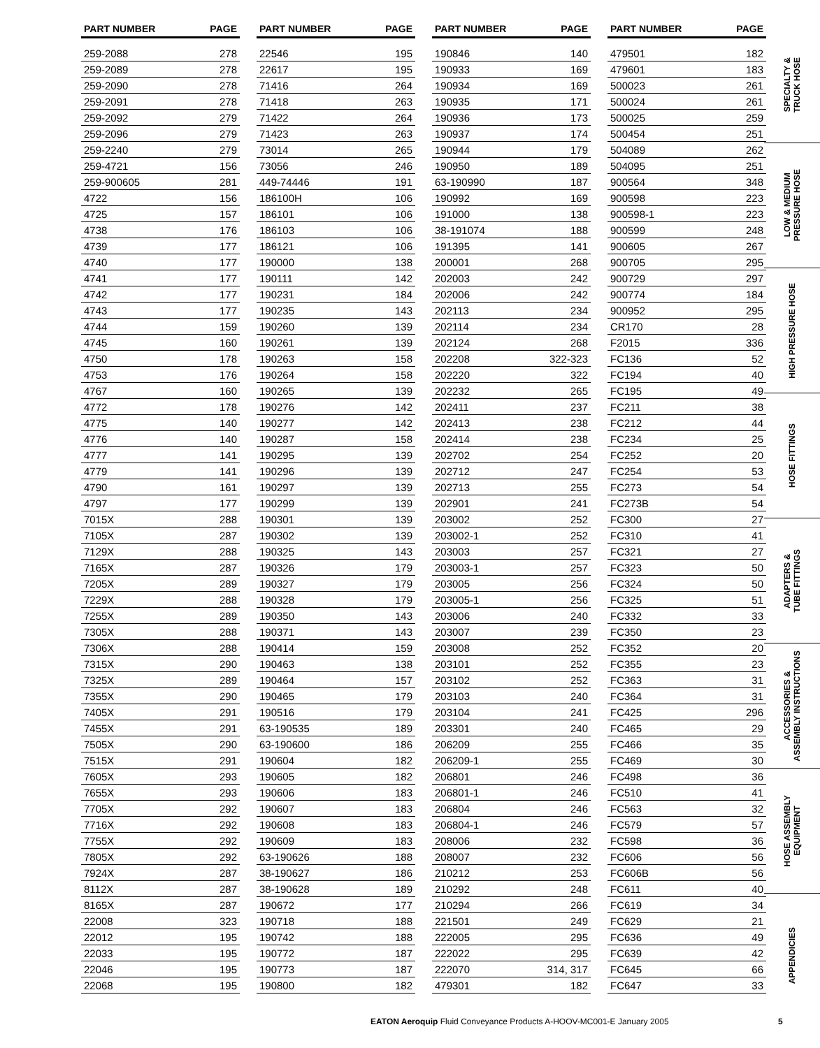| PART NUMBER | PAGE |
| --- | --- |
| 259-2088 | 278 |
| 259-2089 | 278 |
| 259-2090 | 278 |
| 259-2091 | 278 |
| 259-2092 | 279 |
| 259-2096 | 279 |
| 259-2240 | 279 |
| 259-4721 | 156 |
| 259-900605 | 281 |
| 4722 | 156 |
| 4725 | 157 |
| 4738 | 176 |
| 4739 | 177 |
| 4740 | 177 |
| 4741 | 177 |
| 4742 | 177 |
| 4743 | 177 |
| 4744 | 159 |
| 4745 | 160 |
| 4750 | 178 |
| 4753 | 176 |
| 4767 | 160 |
| 4772 | 178 |
| 4775 | 140 |
| 4776 | 140 |
| 4777 | 141 |
| 4779 | 141 |
| 4790 | 161 |
| 4797 | 177 |
| 7015X | 288 |
| 7105X | 287 |
| 7129X | 288 |
| 7165X | 287 |
| 7205X | 289 |
| 7229X | 288 |
| 7255X | 289 |
| 7305X | 288 |
| 7306X | 288 |
| 7315X | 290 |
| 7325X | 289 |
| 7355X | 290 |
| 7405X | 291 |
| 7455X | 291 |
| 7505X | 290 |
| 7515X | 291 |
| 7605X | 293 |
| 7655X | 293 |
| 7705X | 292 |
| 7716X | 292 |
| 7755X | 292 |
| 7805X | 292 |
| 7924X | 287 |
| 8112X | 287 |
| 8165X | 287 |
| 22008 | 323 |
| 22012 | 195 |
| 22033 | 195 |
| 22046 | 195 |
| 22068 | 195 |
| PART NUMBER | PAGE |
| --- | --- |
| 22546 | 195 |
| 22617 | 195 |
| 71416 | 264 |
| 71418 | 263 |
| 71422 | 264 |
| 71423 | 263 |
| 73014 | 265 |
| 73056 | 246 |
| 449-74446 | 191 |
| 186100H | 106 |
| 186101 | 106 |
| 186103 | 106 |
| 186121 | 106 |
| 190000 | 138 |
| 190111 | 142 |
| 190231 | 184 |
| 190235 | 143 |
| 190260 | 139 |
| 190261 | 139 |
| 190263 | 158 |
| 190264 | 158 |
| 190265 | 139 |
| 190276 | 142 |
| 190277 | 142 |
| 190287 | 158 |
| 190295 | 139 |
| 190296 | 139 |
| 190297 | 139 |
| 190299 | 139 |
| 190301 | 139 |
| 190302 | 139 |
| 190325 | 143 |
| 190326 | 179 |
| 190327 | 179 |
| 190328 | 179 |
| 190350 | 143 |
| 190371 | 143 |
| 190414 | 159 |
| 190463 | 138 |
| 190464 | 157 |
| 190465 | 179 |
| 190516 | 179 |
| 63-190535 | 189 |
| 63-190600 | 186 |
| 190604 | 182 |
| 190605 | 182 |
| 190606 | 183 |
| 190607 | 183 |
| 190608 | 183 |
| 190609 | 183 |
| 63-190626 | 188 |
| 38-190627 | 186 |
| 38-190628 | 189 |
| 190672 | 177 |
| 190718 | 188 |
| 190742 | 188 |
| 190772 | 187 |
| 190773 | 187 |
| 190800 | 182 |
| PART NUMBER | PAGE |
| --- | --- |
| 190846 | 140 |
| 190933 | 169 |
| 190934 | 169 |
| 190935 | 171 |
| 190936 | 173 |
| 190937 | 174 |
| 190944 | 179 |
| 190950 | 189 |
| 63-190990 | 187 |
| 190992 | 169 |
| 191000 | 138 |
| 38-191074 | 188 |
| 191395 | 141 |
| 200001 | 268 |
| 202003 | 242 |
| 202006 | 242 |
| 202113 | 234 |
| 202114 | 234 |
| 202124 | 268 |
| 202208 | 322-323 |
| 202220 | 322 |
| 202232 | 265 |
| 202411 | 237 |
| 202413 | 238 |
| 202414 | 238 |
| 202702 | 254 |
| 202712 | 247 |
| 202713 | 255 |
| 202901 | 241 |
| 203002 | 252 |
| 203002-1 | 252 |
| 203003 | 257 |
| 203003-1 | 257 |
| 203005 | 256 |
| 203005-1 | 256 |
| 203006 | 240 |
| 203007 | 239 |
| 203008 | 252 |
| 203101 | 252 |
| 203102 | 252 |
| 203103 | 240 |
| 203104 | 241 |
| 203301 | 240 |
| 206209 | 255 |
| 206209-1 | 255 |
| 206801 | 246 |
| 206801-1 | 246 |
| 206804 | 246 |
| 206804-1 | 246 |
| 208006 | 232 |
| 208007 | 232 |
| 210212 | 253 |
| 210292 | 248 |
| 210294 | 266 |
| 221501 | 249 |
| 222005 | 295 |
| 222022 | 295 |
| 222070 | 314, 317 |
| 479301 | 182 |
| PART NUMBER | PAGE |
| --- | --- |
| 479501 | 182 |
| 479601 | 183 |
| 500023 | 261 |
| 500024 | 261 |
| 500025 | 259 |
| 500454 | 251 |
| 504089 | 262 |
| 504095 | 251 |
| 900564 | 348 |
| 900598 | 223 |
| 900598-1 | 223 |
| 900599 | 248 |
| 900605 | 267 |
| 900705 | 295 |
| 900729 | 297 |
| 900774 | 184 |
| 900952 | 295 |
| CR170 | 28 |
| F2015 | 336 |
| FC136 | 52 |
| FC194 | 40 |
| FC195 | 49 |
| FC211 | 38 |
| FC212 | 44 |
| FC234 | 25 |
| FC252 | 20 |
| FC254 | 53 |
| FC273 | 54 |
| FC273B | 54 |
| FC300 | 27 |
| FC310 | 41 |
| FC321 | 27 |
| FC323 | 50 |
| FC324 | 50 |
| FC325 | 51 |
| FC332 | 33 |
| FC350 | 23 |
| FC352 | 20 |
| FC355 | 23 |
| FC363 | 31 |
| FC364 | 31 |
| FC425 | 296 |
| FC465 | 29 |
| FC466 | 35 |
| FC469 | 30 |
| FC498 | 36 |
| FC510 | 41 |
| FC563 | 32 |
| FC579 | 57 |
| FC598 | 36 |
| FC606 | 56 |
| FC606B | 56 |
| FC611 | 40 |
| FC619 | 34 |
| FC629 | 21 |
| FC636 | 49 |
| FC639 | 42 |
| FC645 | 66 |
| FC647 | 33 |
SPECIALTY &
TRUCK HOSE
LOW & MEDIUM
PRESSURE HOSE
HIGH PRESSURE HOSE
HOSE FITTINGS
ADAPTERS &
TUBE FITTINGS
ACCESSORIES &
ASSEMBLY INSTRUCTIONS
HOSE ASSEMBLY
EQUIPMENT
APPENDICIES
EATON Aeroquip Fluid Conveyance Products A-HOOV-MC001-E January 2005 5